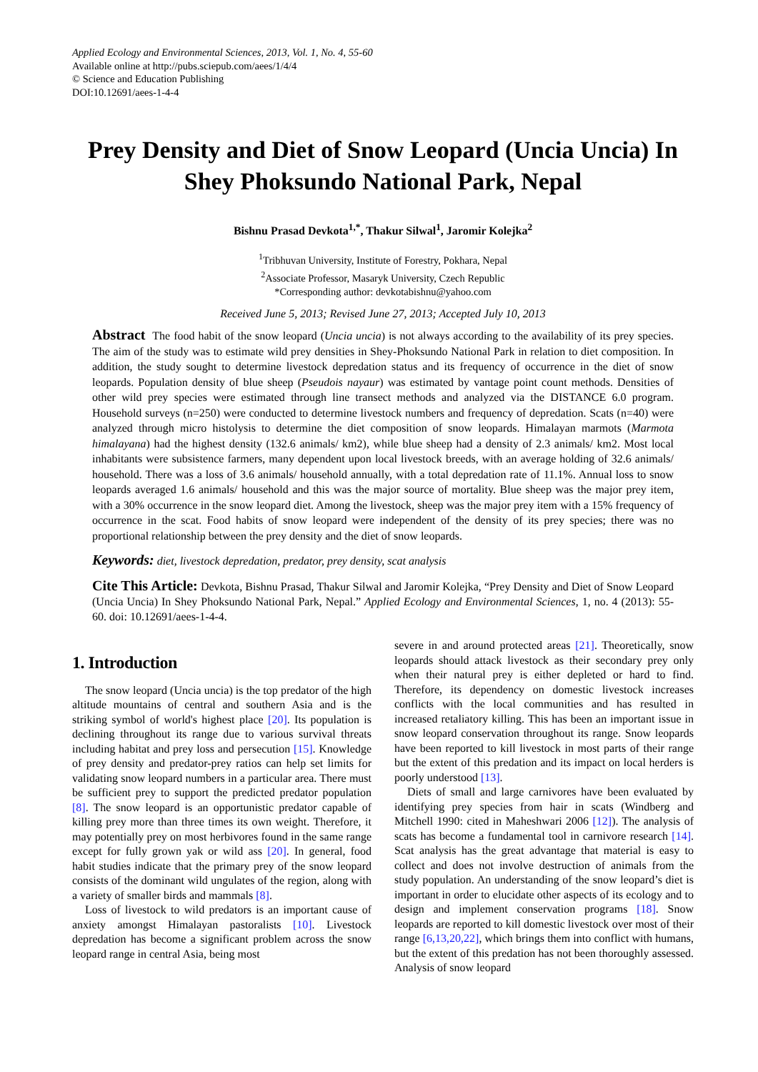Applied Ecology and Environmental Sciences, 2013, Vol. 1, No. 4, 55-60
Available online at http://pubs.sciepub.com/aees/1/4/4
© Science and Education Publishing
DOI:10.12691/aees-1-4-4
Prey Density and Diet of Snow Leopard (Uncia Uncia) In Shey Phoksundo National Park, Nepal
Bishnu Prasad Devkota<sup>1,*</sup>, Thakur Silwal<sup>1</sup>, Jaromir Kolejka<sup>2</sup>
<sup>1</sup> Tribhuvan University, Institute of Forestry, Pokhara, Nepal
<sup>2</sup> Associate Professor, Masaryk University, Czech Republic
*Corresponding author: devkotabishnu@yahoo.com
Received June 5, 2013; Revised June 27, 2013; Accepted July 10, 2013
Abstract The food habit of the snow leopard (Uncia uncia) is not always according to the availability of its prey species. The aim of the study was to estimate wild prey densities in Shey-Phoksundo National Park in relation to diet composition. In addition, the study sought to determine livestock depredation status and its frequency of occurrence in the diet of snow leopards. Population density of blue sheep (Pseudois nayaur) was estimated by vantage point count methods. Densities of other wild prey species were estimated through line transect methods and analyzed via the DISTANCE 6.0 program. Household surveys (n=250) were conducted to determine livestock numbers and frequency of depredation. Scats (n=40) were analyzed through micro histolysis to determine the diet composition of snow leopards. Himalayan marmots (Marmota himalayana) had the highest density (132.6 animals/ km2), while blue sheep had a density of 2.3 animals/ km2. Most local inhabitants were subsistence farmers, many dependent upon local livestock breeds, with an average holding of 32.6 animals/ household. There was a loss of 3.6 animals/ household annually, with a total depredation rate of 11.1%. Annual loss to snow leopards averaged 1.6 animals/ household and this was the major source of mortality. Blue sheep was the major prey item, with a 30% occurrence in the snow leopard diet. Among the livestock, sheep was the major prey item with a 15% frequency of occurrence in the scat. Food habits of snow leopard were independent of the density of its prey species; there was no proportional relationship between the prey density and the diet of snow leopards.
Keywords: diet, livestock depredation, predator, prey density, scat analysis
Cite This Article: Devkota, Bishnu Prasad, Thakur Silwal and Jaromir Kolejka, “Prey Density and Diet of Snow Leopard (Uncia Uncia) In Shey Phoksundo National Park, Nepal.” Applied Ecology and Environmental Sciences, 1, no. 4 (2013): 55-60. doi: 10.12691/aees-1-4-4.
1. Introduction
The snow leopard (Uncia uncia) is the top predator of the high altitude mountains of central and southern Asia and is the striking symbol of world's highest place [20]. Its population is declining throughout its range due to various survival threats including habitat and prey loss and persecution [15]. Knowledge of prey density and predator-prey ratios can help set limits for validating snow leopard numbers in a particular area. There must be sufficient prey to support the predicted predator population [8]. The snow leopard is an opportunistic predator capable of killing prey more than three times its own weight. Therefore, it may potentially prey on most herbivores found in the same range except for fully grown yak or wild ass [20]. In general, food habit studies indicate that the primary prey of the snow leopard consists of the dominant wild ungulates of the region, along with a variety of smaller birds and mammals [8].
Loss of livestock to wild predators is an important cause of anxiety amongst Himalayan pastoralists [10]. Livestock depredation has become a significant problem across the snow leopard range in central Asia, being most
severe in and around protected areas [21]. Theoretically, snow leopards should attack livestock as their secondary prey only when their natural prey is either depleted or hard to find. Therefore, its dependency on domestic livestock increases conflicts with the local communities and has resulted in increased retaliatory killing. This has been an important issue in snow leopard conservation throughout its range. Snow leopards have been reported to kill livestock in most parts of their range but the extent of this predation and its impact on local herders is poorly understood [13].
Diets of small and large carnivores have been evaluated by identifying prey species from hair in scats (Windberg and Mitchell 1990: cited in Maheshwari 2006 [12]). The analysis of scats has become a fundamental tool in carnivore research [14]. Scat analysis has the great advantage that material is easy to collect and does not involve destruction of animals from the study population. An understanding of the snow leopard’s diet is important in order to elucidate other aspects of its ecology and to design and implement conservation programs [18]. Snow leopards are reported to kill domestic livestock over most of their range [6,13,20,22], which brings them into conflict with humans, but the extent of this predation has not been thoroughly assessed. Analysis of snow leopard